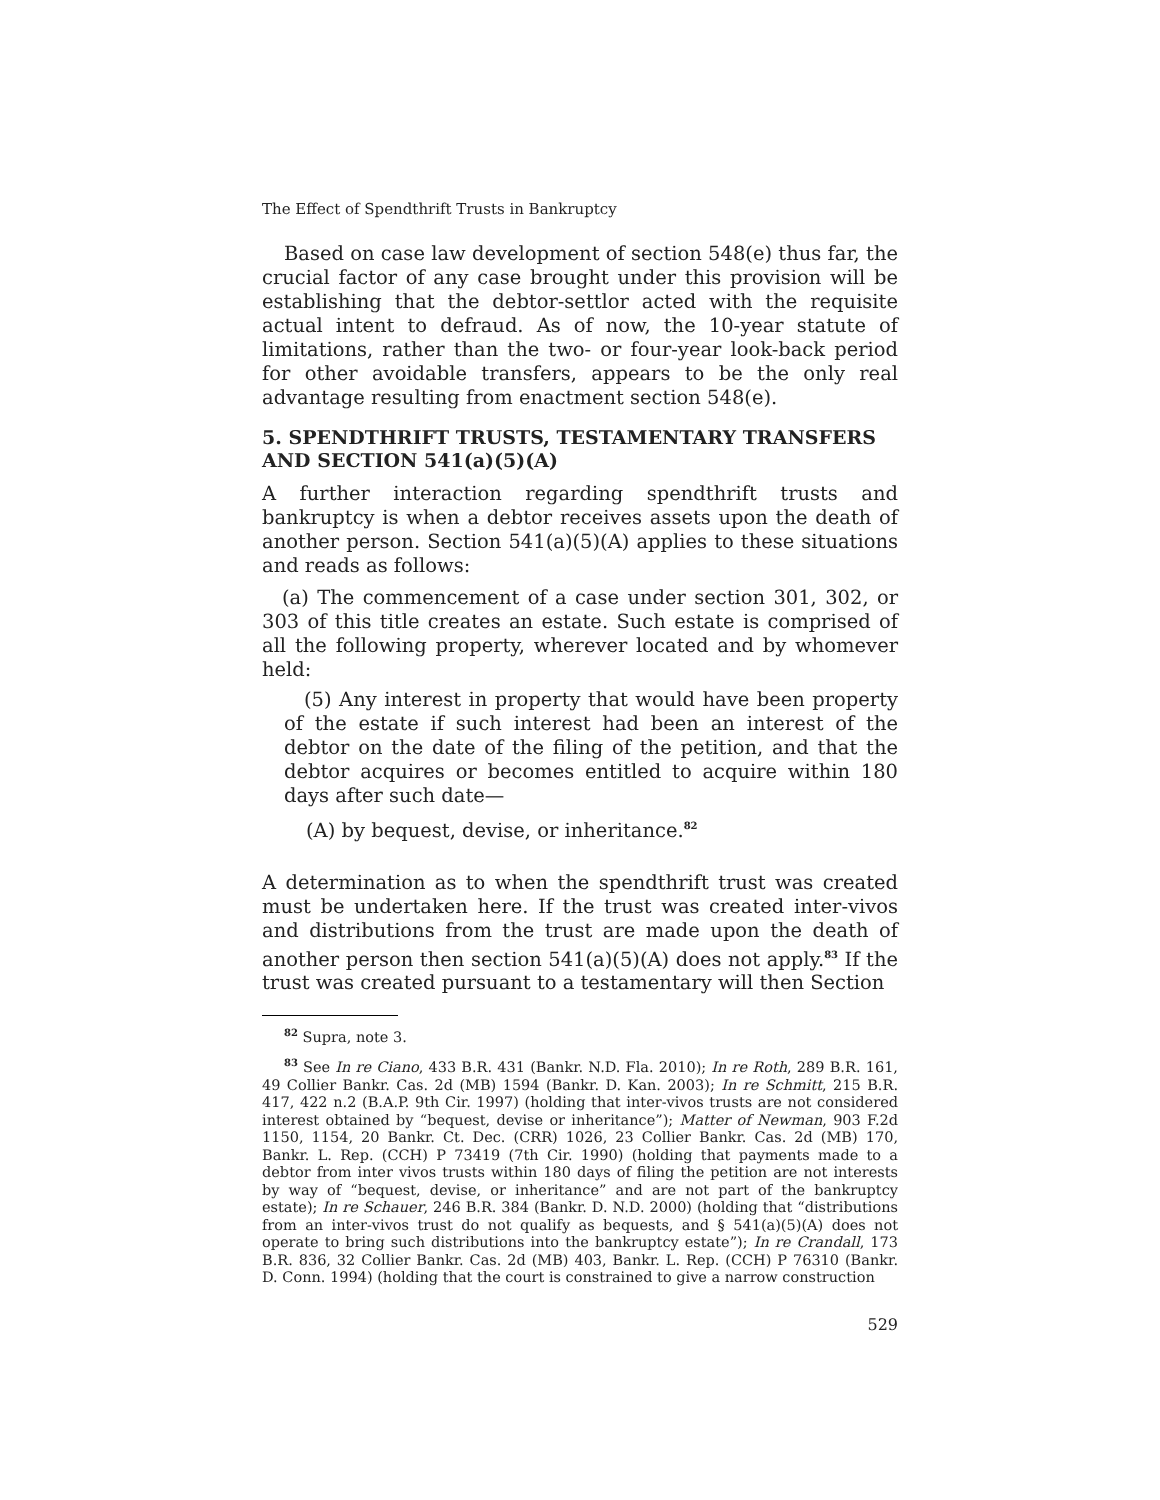The Effect of Spendthrift Trusts in Bankruptcy
Based on case law development of section 548(e) thus far, the crucial factor of any case brought under this provision will be establishing that the debtor-settlor acted with the requisite actual intent to defraud. As of now, the 10-year statute of limitations, rather than the two- or four-year look-back period for other avoidable transfers, appears to be the only real advantage resulting from enactment section 548(e).
5. SPENDTHRIFT TRUSTS, TESTAMENTARY TRANSFERS AND SECTION 541(a)(5)(A)
A further interaction regarding spendthrift trusts and bankruptcy is when a debtor receives assets upon the death of another person. Section 541(a)(5)(A) applies to these situations and reads as follows:
(a) The commencement of a case under section 301, 302, or 303 of this title creates an estate. Such estate is comprised of all the following property, wherever located and by whomever held:
(5) Any interest in property that would have been property of the estate if such interest had been an interest of the debtor on the date of the filing of the petition, and that the debtor acquires or becomes entitled to acquire within 180 days after such date—
(A) by bequest, devise, or inheritance.<sup>82</sup>
A determination as to when the spendthrift trust was created must be undertaken here. If the trust was created inter-vivos and distributions from the trust are made upon the death of another person then section 541(a)(5)(A) does not apply.<sup>83</sup> If the trust was created pursuant to a testamentary will then Section
<sup>82</sup> Supra, note 3.
<sup>83</sup> See In re Ciano, 433 B.R. 431 (Bankr. N.D. Fla. 2010); In re Roth, 289 B.R. 161, 49 Collier Bankr. Cas. 2d (MB) 1594 (Bankr. D. Kan. 2003); In re Schmitt, 215 B.R. 417, 422 n.2 (B.A.P. 9th Cir. 1997) (holding that inter-vivos trusts are not considered interest obtained by “bequest, devise or inheritance”); Matter of Newman, 903 F.2d 1150, 1154, 20 Bankr. Ct. Dec. (CRR) 1026, 23 Collier Bankr. Cas. 2d (MB) 170, Bankr. L. Rep. (CCH) P 73419 (7th Cir. 1990) (holding that payments made to a debtor from inter vivos trusts within 180 days of filing the petition are not interests by way of “bequest, devise, or inheritance” and are not part of the bankruptcy estate); In re Schauer, 246 B.R. 384 (Bankr. D. N.D. 2000) (holding that “distributions from an inter-vivos trust do not qualify as bequests, and § 541(a)(5)(A) does not operate to bring such distributions into the bankruptcy estate”); In re Crandall, 173 B.R. 836, 32 Collier Bankr. Cas. 2d (MB) 403, Bankr. L. Rep. (CCH) P 76310 (Bankr. D. Conn. 1994) (holding that the court is constrained to give a narrow construction
529